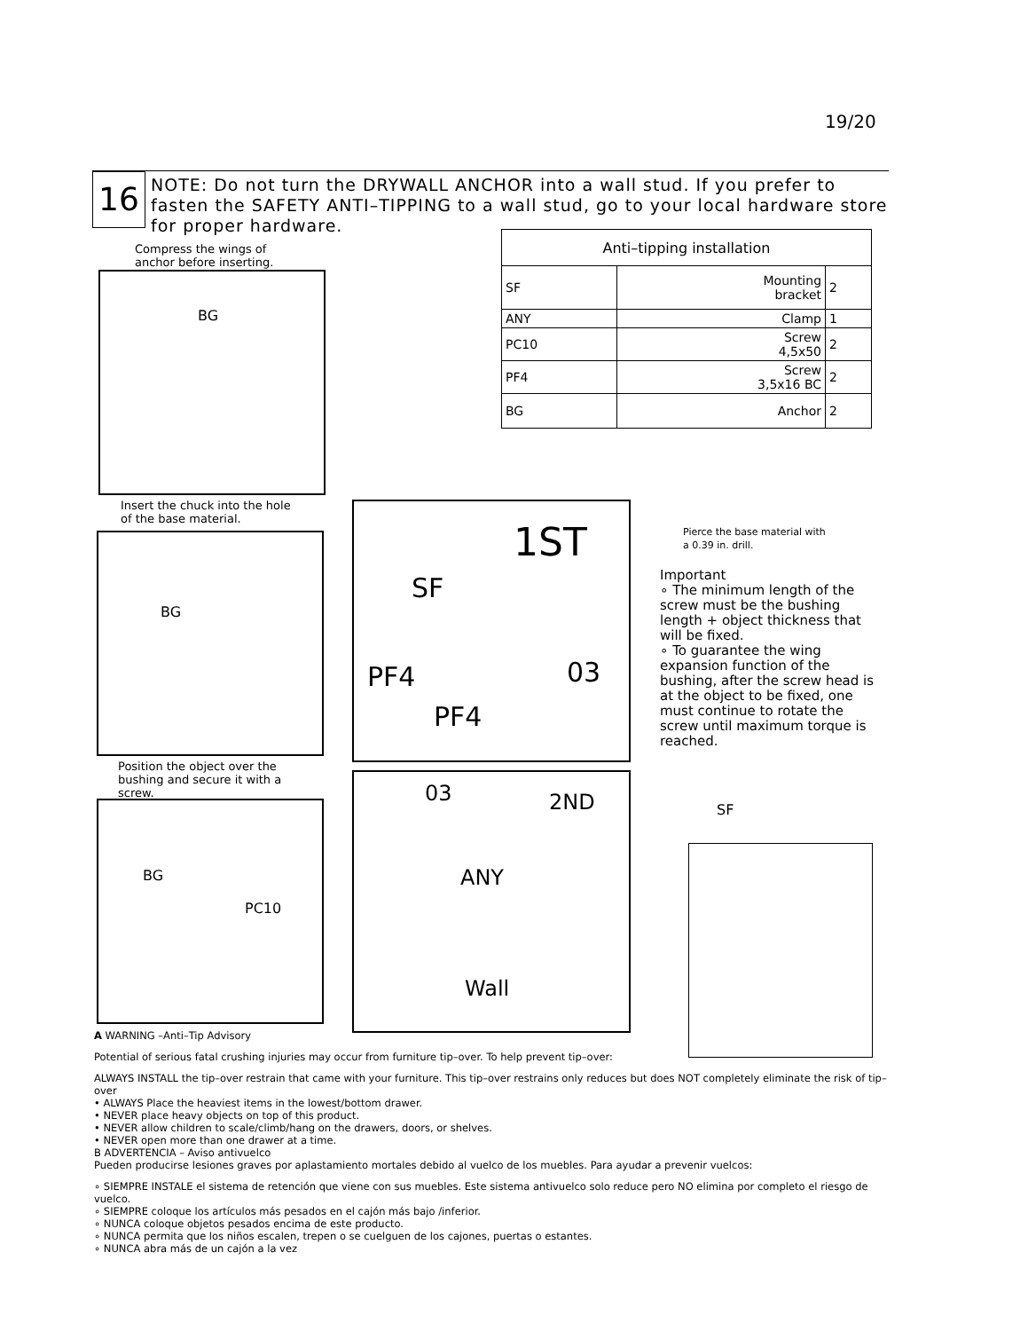19/20
16
NOTE: Do not turn the DRYWALL ANCHOR into a wall stud. If you prefer to fasten the SAFETY ANTI–TIPPING to a wall stud, go to your local hardware store for proper hardware.
Compress the wings of
anchor before inserting.
BG
Insert the chuck into the hole
of the base material.
BG
Position the object over the
bushing and secure it with a
screw.
BG
PC10
SF
1ST
PF4
PF4
03
03 2ND
ANY
Wall
| Anti–tipping installation | | |
| --- | --- | --- |
| SF | Mounting bracket | 2 |
| ANY | Clamp | 1 |
| PC10 | Screw 4,5x50 | 2 |
| PF4 | Screw 3,5x16 BC | 2 |
| BG | Anchor | 2 |
Pierce the base material with
a 0.39 in. drill.
Important
∘ The minimum length of the screw must be the bushing length + object thickness that will be fixed.
∘ To guarantee the wing expansion function of the bushing, after the screw head is at the object to be fixed, one must continue to rotate the screw until maximum torque is reached.
SF
A WARNING –Anti–Tip Advisory
Potential of serious fatal crushing injuries may occur from furniture tip–over. To help prevent tip–over:
ALWAYS INSTALL the tip–over restrain that came with your furniture. This tip–over restrains only reduces but does NOT completely eliminate the risk of tip–over
• ALWAYS Place the heaviest items in the lowest/bottom drawer.
• NEVER place heavy objects on top of this product.
• NEVER allow children to scale/climb/hang on the drawers, doors, or shelves.
• NEVER open more than one drawer at a time.
B ADVERTENCIA – Aviso antivuelco
Pueden producirse lesiones graves por aplastamiento mortales debido al vuelco de los muebles. Para ayudar a prevenir vuelcos:
∘ SIEMPRE INSTALE el sistema de retención que viene con sus muebles. Este sistema antivuelco solo reduce pero NO elimina por completo el riesgo de vuelco.
∘ SIEMPRE coloque los artículos más pesados en el cajón más bajo /inferior.
∘ NUNCA coloque objetos pesados encima de este producto.
∘ NUNCA permita que los niños escalen, trepen o se cuelguen de los cajones, puertas o estantes.
∘ NUNCA abra más de un cajón a la vez